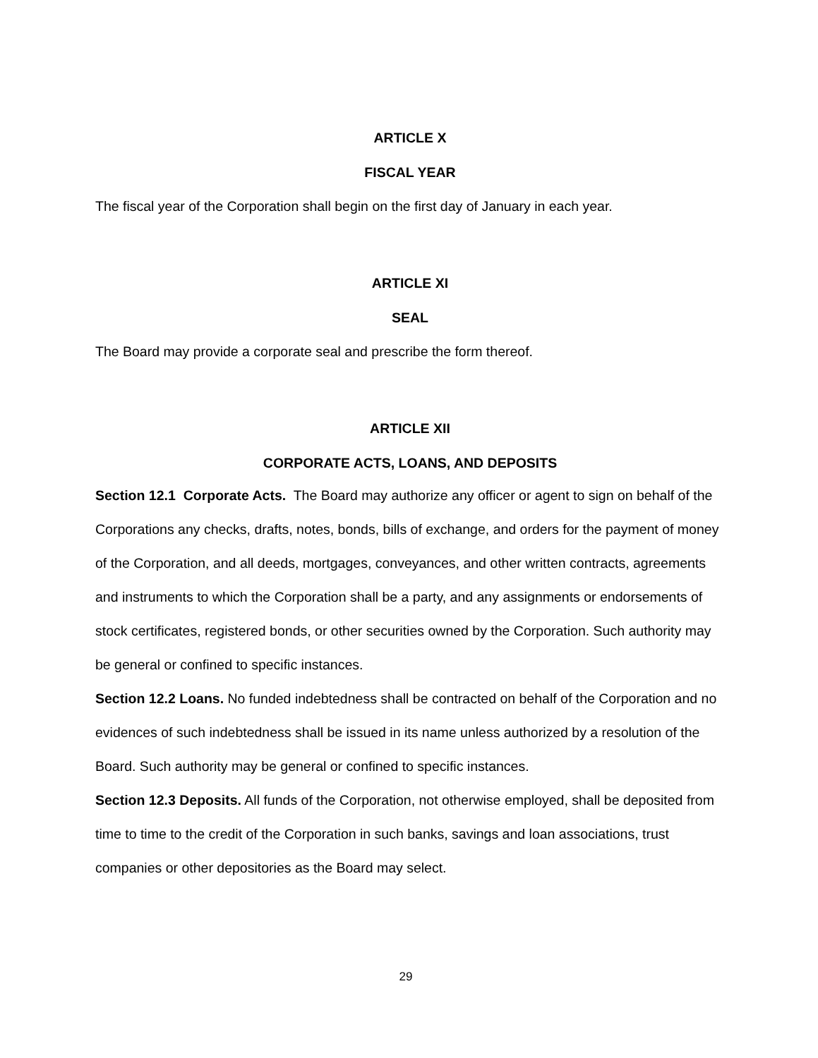ARTICLE X
FISCAL YEAR
The fiscal year of the Corporation shall begin on the first day of January in each year.
ARTICLE XI
SEAL
The Board may provide a corporate seal and prescribe the form thereof.
ARTICLE XII
CORPORATE ACTS, LOANS, AND DEPOSITS
Section 12.1 Corporate Acts. The Board may authorize any officer or agent to sign on behalf of the Corporations any checks, drafts, notes, bonds, bills of exchange, and orders for the payment of money of the Corporation, and all deeds, mortgages, conveyances, and other written contracts, agreements and instruments to which the Corporation shall be a party, and any assignments or endorsements of stock certificates, registered bonds, or other securities owned by the Corporation. Such authority may be general or confined to specific instances.
Section 12.2 Loans. No funded indebtedness shall be contracted on behalf of the Corporation and no evidences of such indebtedness shall be issued in its name unless authorized by a resolution of the Board. Such authority may be general or confined to specific instances.
Section 12.3 Deposits. All funds of the Corporation, not otherwise employed, shall be deposited from time to time to the credit of the Corporation in such banks, savings and loan associations, trust companies or other depositories as the Board may select.
29